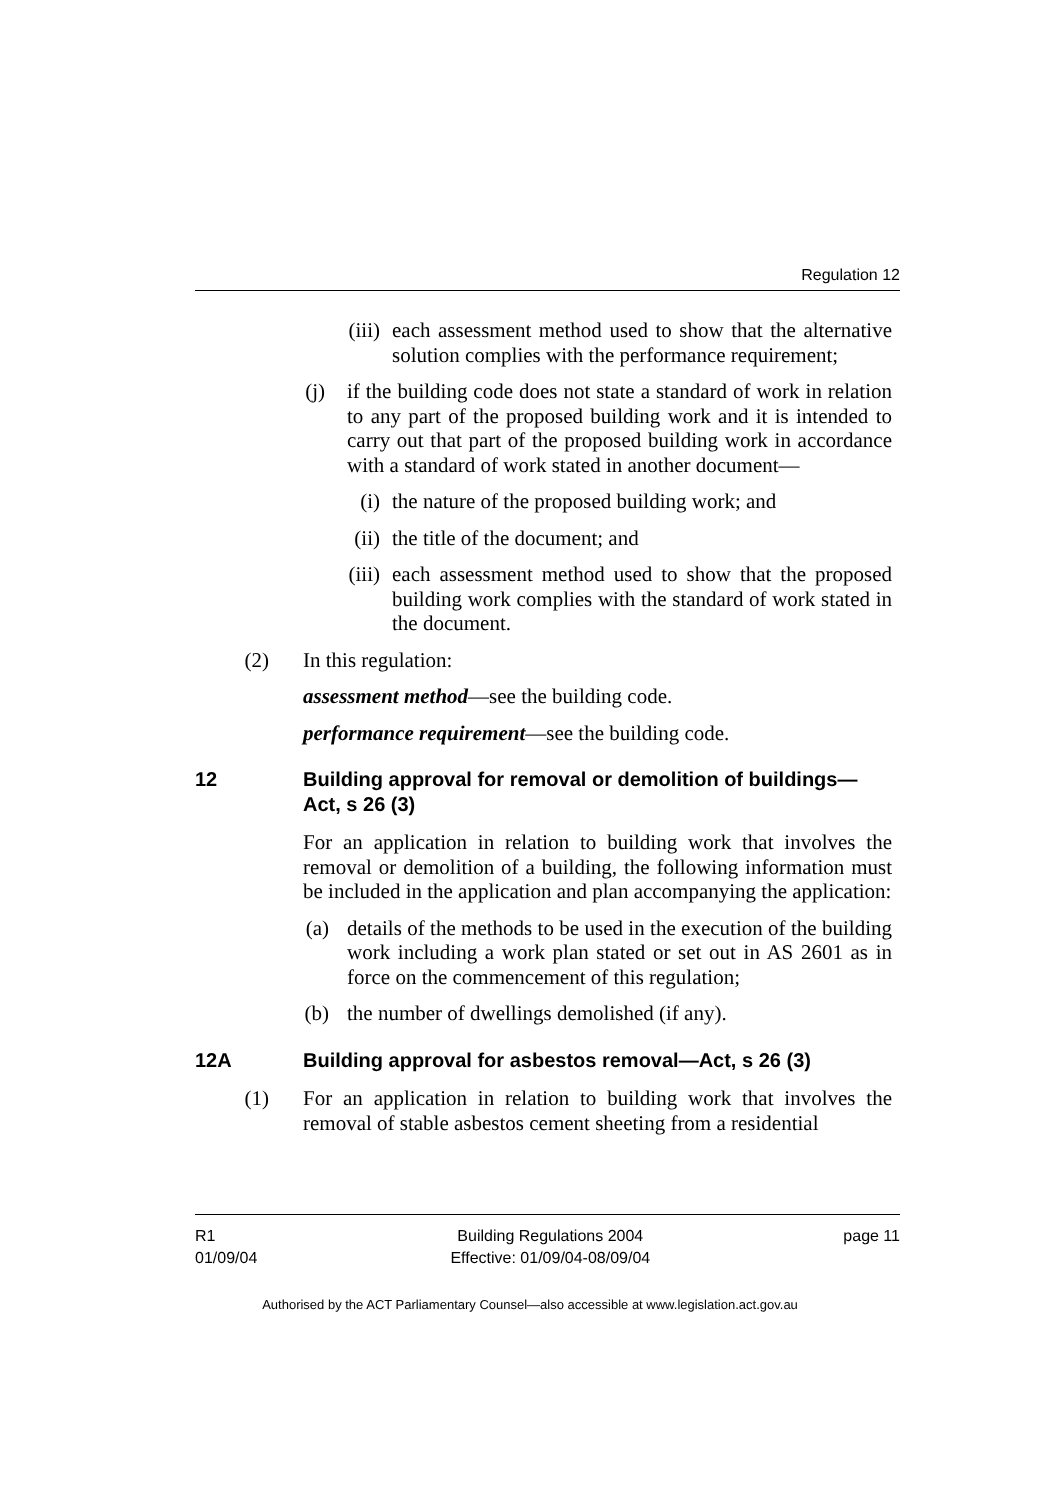Regulation 12
(iii) each assessment method used to show that the alternative solution complies with the performance requirement;
(j) if the building code does not state a standard of work in relation to any part of the proposed building work and it is intended to carry out that part of the proposed building work in accordance with a standard of work stated in another document—
(i) the nature of the proposed building work; and
(ii) the title of the document; and
(iii) each assessment method used to show that the proposed building work complies with the standard of work stated in the document.
(2) In this regulation:
assessment method—see the building code.
performance requirement—see the building code.
12 Building approval for removal or demolition of buildings—Act, s 26 (3)
For an application in relation to building work that involves the removal or demolition of a building, the following information must be included in the application and plan accompanying the application:
(a) details of the methods to be used in the execution of the building work including a work plan stated or set out in AS 2601 as in force on the commencement of this regulation;
(b) the number of dwellings demolished (if any).
12A Building approval for asbestos removal—Act, s 26 (3)
(1) For an application in relation to building work that involves the removal of stable asbestos cement sheeting from a residential
R1
01/09/04
Building Regulations 2004
Effective: 01/09/04-08/09/04
page 11
Authorised by the ACT Parliamentary Counsel—also accessible at www.legislation.act.gov.au